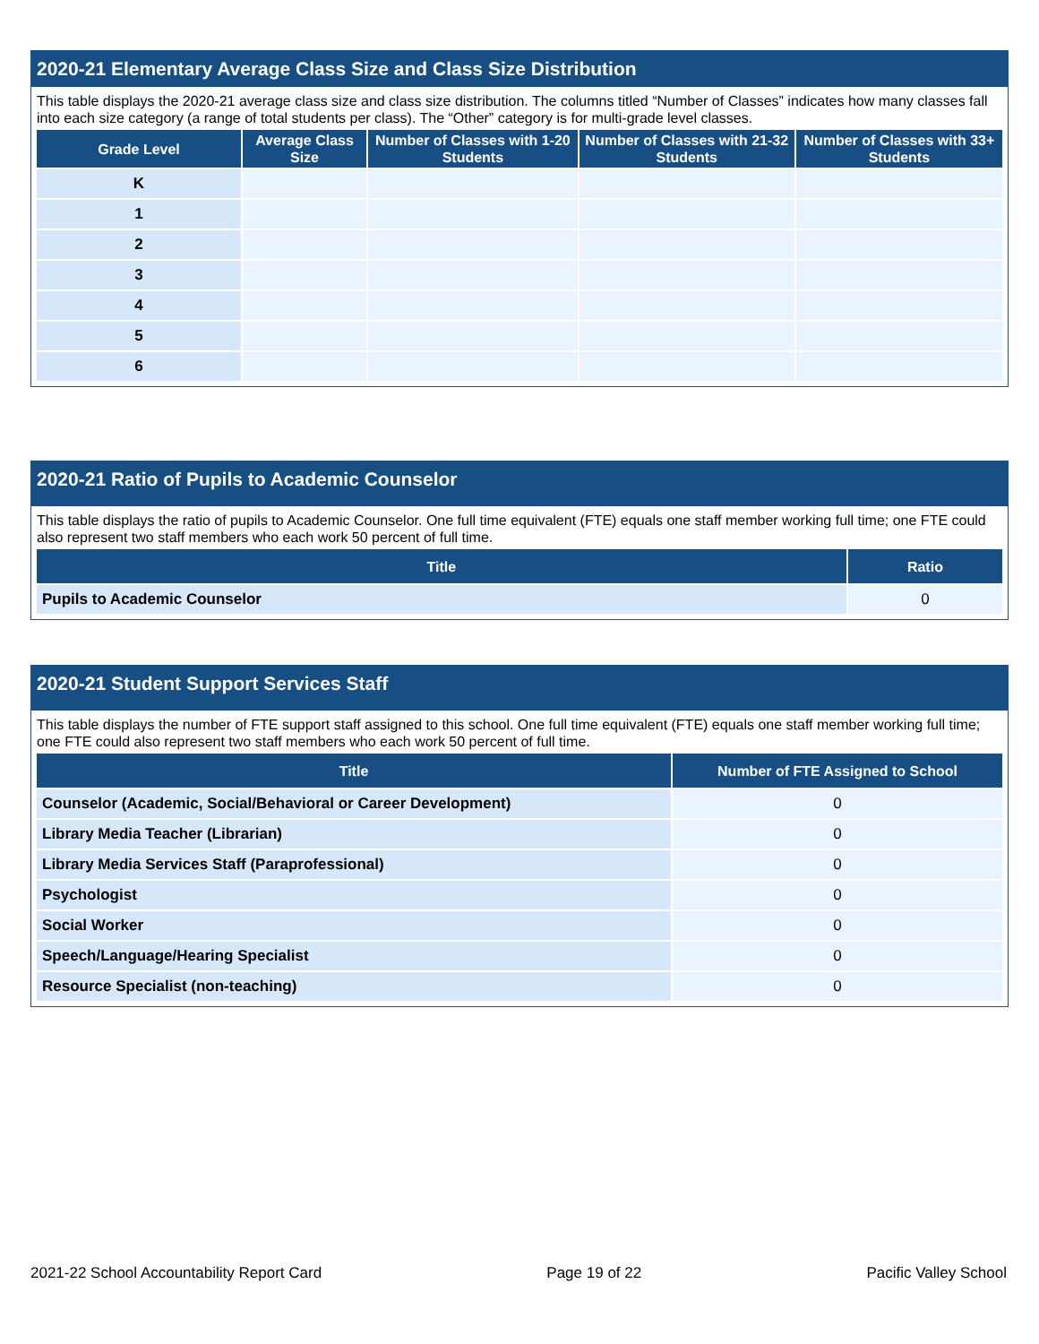2020-21 Elementary Average Class Size and Class Size Distribution
This table displays the 2020-21 average class size and class size distribution. The columns titled “Number of Classes” indicates how many classes fall into each size category (a range of total students per class). The “Other” category is for multi-grade level classes.
| Grade Level | Average Class Size | Number of Classes with 1-20 Students | Number of Classes with 21-32 Students | Number of Classes with 33+ Students |
| --- | --- | --- | --- | --- |
| K | | | | |
| 1 | | | | |
| 2 | | | | |
| 3 | | | | |
| 4 | | | | |
| 5 | | | | |
| 6 | | | | |
2020-21 Ratio of Pupils to Academic Counselor
This table displays the ratio of pupils to Academic Counselor. One full time equivalent (FTE) equals one staff member working full time; one FTE could also represent two staff members who each work 50 percent of full time.
| Title | Ratio |
| --- | --- |
| Pupils to Academic Counselor | 0 |
2020-21 Student Support Services Staff
This table displays the number of FTE support staff assigned to this school. One full time equivalent (FTE) equals one staff member working full time; one FTE could also represent two staff members who each work 50 percent of full time.
| Title | Number of FTE Assigned to School |
| --- | --- |
| Counselor (Academic, Social/Behavioral or Career Development) | 0 |
| Library Media Teacher (Librarian) | 0 |
| Library Media Services Staff (Paraprofessional) | 0 |
| Psychologist | 0 |
| Social Worker | 0 |
| Speech/Language/Hearing Specialist | 0 |
| Resource Specialist (non-teaching) | 0 |
2021-22 School Accountability Report Card Page 19 of 22 Pacific Valley School